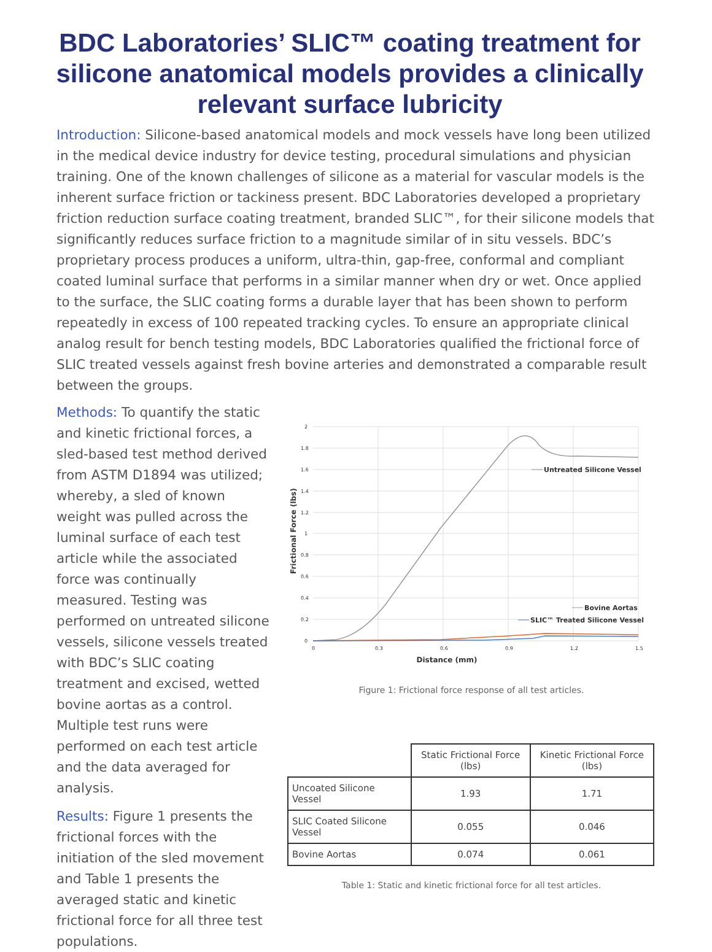BDC Laboratories’ SLIC™ coating treatment for silicone anatomical models provides a clinically relevant surface lubricity
Introduction: Silicone-based anatomical models and mock vessels have long been utilized in the medical device industry for device testing, procedural simulations and physician training. One of the known challenges of silicone as a material for vascular models is the inherent surface friction or tackiness present. BDC Laboratories developed a proprietary friction reduction surface coating treatment, branded SLIC™, for their silicone models that significantly reduces surface friction to a magnitude similar of in situ vessels. BDC’s proprietary process produces a uniform, ultra-thin, gap-free, conformal and compliant coated luminal surface that performs in a similar manner when dry or wet. Once applied to the surface, the SLIC coating forms a durable layer that has been shown to perform repeatedly in excess of 100 repeated tracking cycles. To ensure an appropriate clinical analog result for bench testing models, BDC Laboratories qualified the frictional force of SLIC treated vessels against fresh bovine arteries and demonstrated a comparable result between the groups.
Methods: To quantify the static and kinetic frictional forces, a sled-based test method derived from ASTM D1894 was utilized; whereby, a sled of known weight was pulled across the luminal surface of each test article while the associated force was continually measured. Testing was performed on untreated silicone vessels, silicone vessels treated with BDC’s SLIC coating treatment and excised, wetted bovine aortas as a control. Multiple test runs were performed on each test article and the data averaged for analysis.
Results: Figure 1 presents the frictional forces with the initiation of the sled movement and Table 1 presents the averaged static and kinetic frictional force for all three test populations.
2
1.8
1.6
1.4
1.2
1
0.8
0.6
0.4
0.2
0
0
0.3
0.6
0.9
1.2
1.5
Distance (mm)
Frictional Force (lbs)
Untreated Silicone Vessel
Bovine Aortas
SLIC™ Treated Silicone Vessel
Figure 1: Frictional force response of all test articles.
| | Static Frictional Force (lbs) | Kinetic Frictional Force (lbs) |
| --- | --- | --- |
| Uncoated Silicone Vessel | 1.93 | 1.71 |
| SLIC Coated Silicone Vessel | 0.055 | 0.046 |
| Bovine Aortas | 0.074 | 0.061 |
Table 1: Static and kinetic frictional force for all test articles.